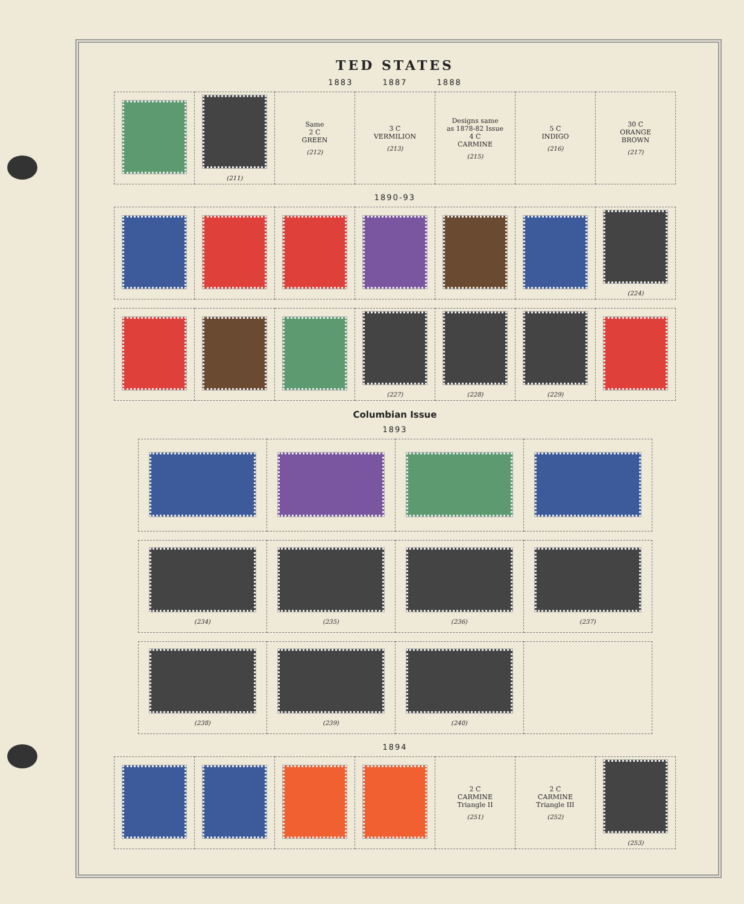TED STATES
1883 1887 1888
| | (211) | Same 2 C GREEN (212) | 3 C VERMILION (213) | Designs same as 1878-82 Issue 4 C CARMINE (215) | 5 C INDIGO (216) | 30 C ORANGE BROWN (217) |
1890-93
| | | | | | | (224) |
| | | | (227) | (228) | (229) | |
Columbian Issue
1893
| (234) | (235) | (236) | (237) |
| (238) | (239) | (240) | |
1894
| | | | | 2 C CARMINE Triangle II (251) | 2 C CARMINE Triangle III (252) | (253) |